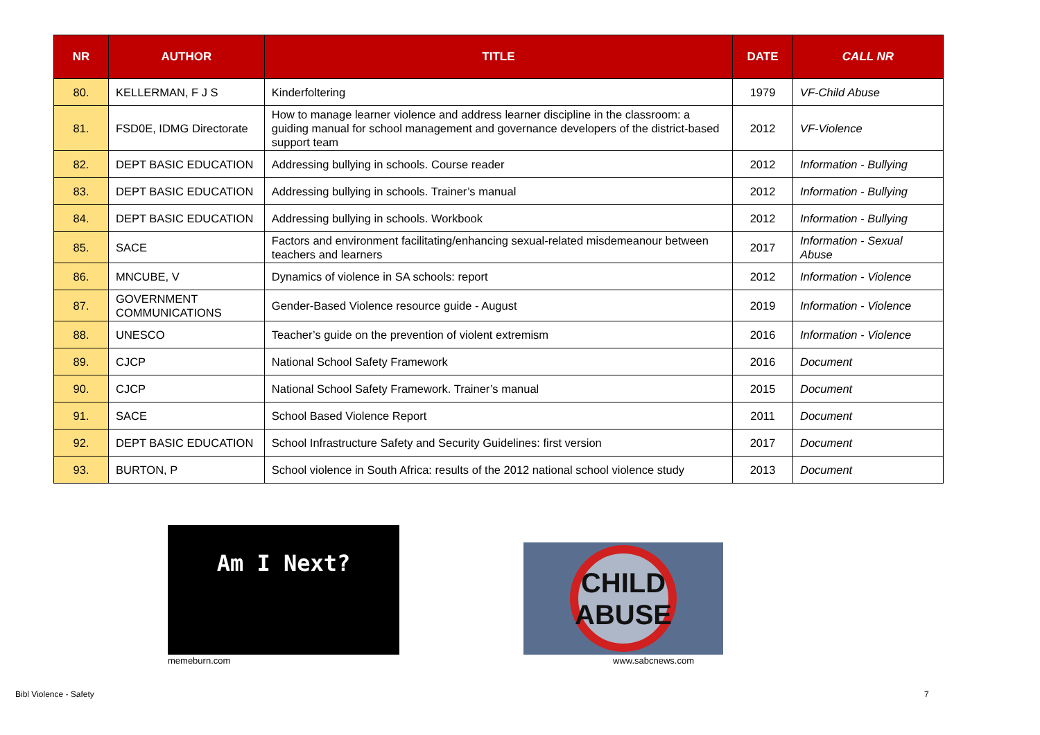| NR | AUTHOR | TITLE | DATE | CALL NR |
| --- | --- | --- | --- | --- |
| 80. | KELLERMAN, F J S | Kinderfoltering | 1979 | VF-Child Abuse |
| 81. | FSD0E, IDMG Directorate | How to manage learner violence and address learner discipline in the classroom: a guiding manual for school management and governance developers of the district-based support team | 2012 | VF-Violence |
| 82. | DEPT BASIC EDUCATION | Addressing bullying in schools. Course reader | 2012 | Information - Bullying |
| 83. | DEPT BASIC EDUCATION | Addressing bullying in schools. Trainer’s manual | 2012 | Information - Bullying |
| 84. | DEPT BASIC EDUCATION | Addressing bullying in schools. Workbook | 2012 | Information - Bullying |
| 85. | SACE | Factors and environment facilitating/enhancing sexual-related misdemeanour between teachers and learners | 2017 | Information - Sexual Abuse |
| 86. | MNCUBE, V | Dynamics of violence in SA schools: report | 2012 | Information - Violence |
| 87. | GOVERNMENT COMMUNICATIONS | Gender-Based Violence resource guide - August | 2019 | Information - Violence |
| 88. | UNESCO | Teacher’s guide on the prevention of violent extremism | 2016 | Information - Violence |
| 89. | CJCP | National School Safety Framework | 2016 | Document |
| 90. | CJCP | National School Safety Framework. Trainer’s manual | 2015 | Document |
| 91. | SACE | School Based Violence Report | 2011 | Document |
| 92. | DEPT BASIC EDUCATION | School Infrastructure Safety and Security Guidelines: first version | 2017 | Document |
| 93. | BURTON, P | School violence in South Africa: results of the 2012 national school violence study | 2013 | Document |
Am I Next?
memeburn.com
CHILD ABUSE
www.sabcnews.com
Bibl Violence - Safety 7